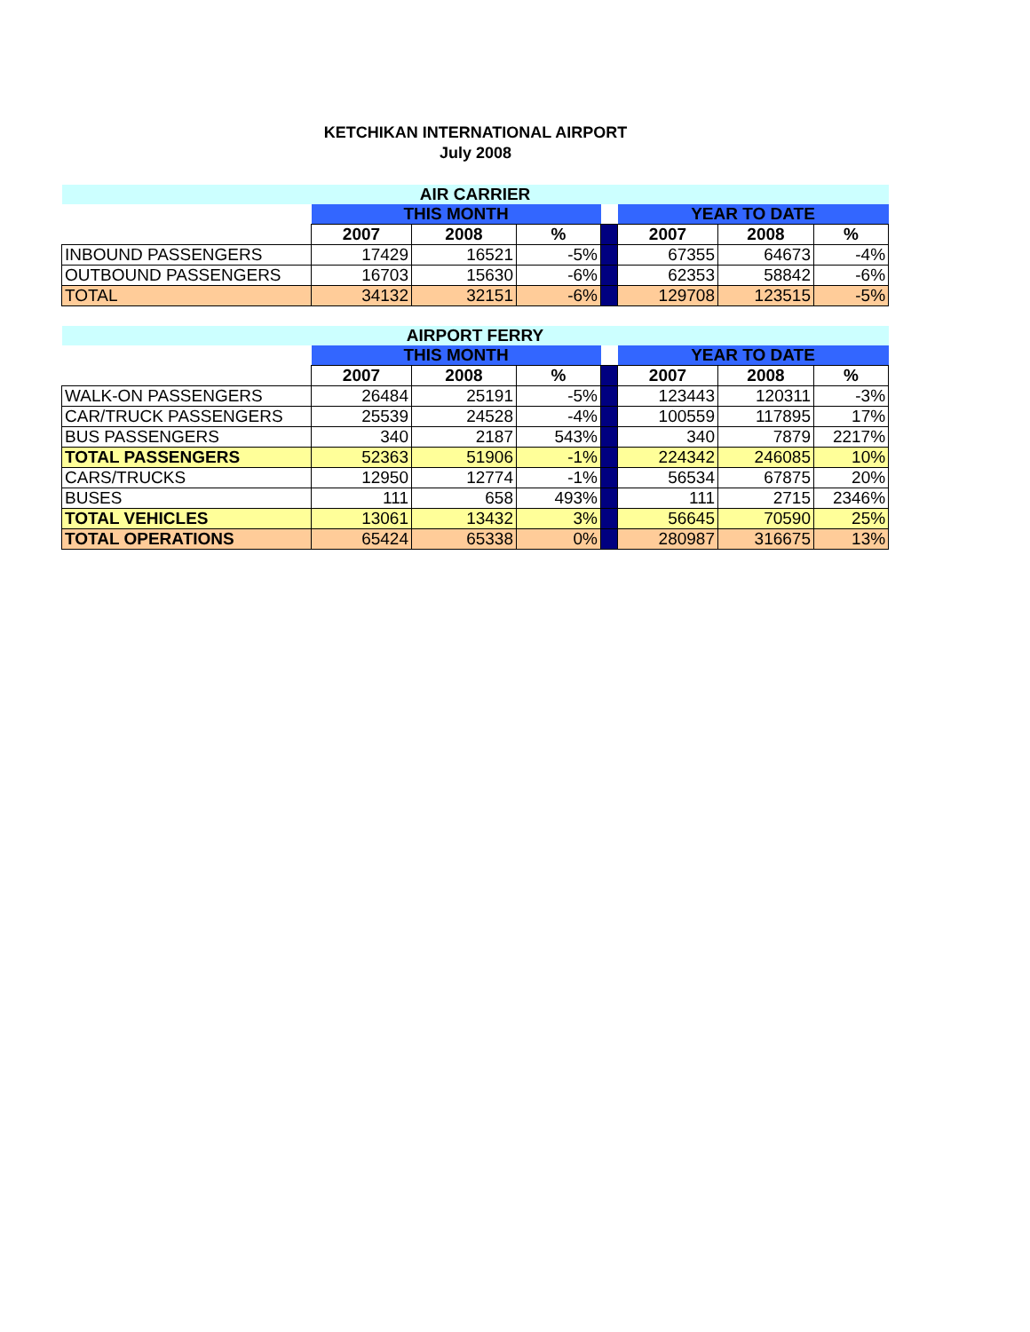KETCHIKAN INTERNATIONAL AIRPORT
July 2008
| AIR CARRIER | | | | | | | |
| | THIS MONTH | | | | YEAR TO DATE | | |
| | 2007 | 2008 | % | | 2007 | 2008 | % |
| INBOUND PASSENGERS | 17429 | 16521 | -5% | | 67355 | 64673 | -4% |
| OUTBOUND PASSENGERS | 16703 | 15630 | -6% | | 62353 | 58842 | -6% |
| TOTAL | 34132 | 32151 | -6% | | 129708 | 123515 | -5% |
| AIRPORT FERRY | | | | | | | |
| | THIS MONTH | | | | YEAR TO DATE | | |
| | 2007 | 2008 | % | | 2007 | 2008 | % |
| WALK-ON PASSENGERS | 26484 | 25191 | -5% | | 123443 | 120311 | -3% |
| CAR/TRUCK PASSENGERS | 25539 | 24528 | -4% | | 100559 | 117895 | 17% |
| BUS PASSENGERS | 340 | 2187 | 543% | | 340 | 7879 | 2217% |
| TOTAL PASSENGERS | 52363 | 51906 | -1% | | 224342 | 246085 | 10% |
| CARS/TRUCKS | 12950 | 12774 | -1% | | 56534 | 67875 | 20% |
| BUSES | 111 | 658 | 493% | | 111 | 2715 | 2346% |
| TOTAL VEHICLES | 13061 | 13432 | 3% | | 56645 | 70590 | 25% |
| TOTAL OPERATIONS | 65424 | 65338 | 0% | | 280987 | 316675 | 13% |